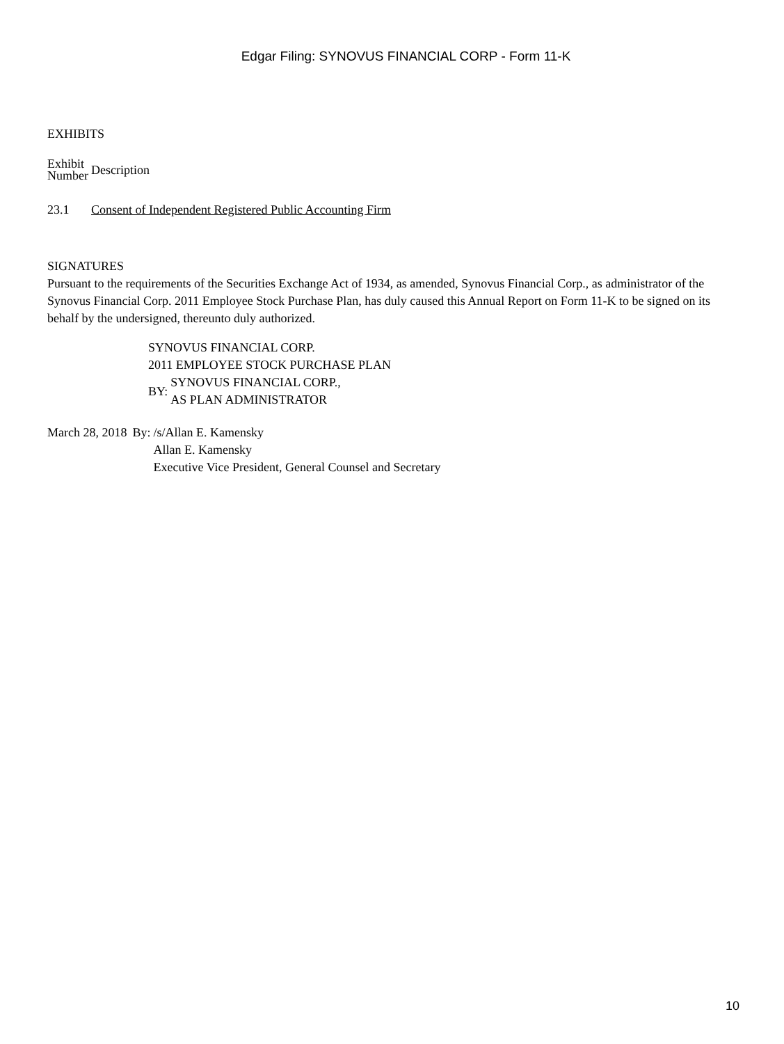Edgar Filing: SYNOVUS FINANCIAL CORP - Form 11-K
EXHIBITS
| Exhibit Number | Description |
| 23.1 | Consent of Independent Registered Public Accounting Firm |
SIGNATURES
Pursuant to the requirements of the Securities Exchange Act of 1934, as amended, Synovus Financial Corp., as administrator of the Synovus Financial Corp. 2011 Employee Stock Purchase Plan, has duly caused this Annual Report on Form 11-K to be signed on its behalf by the undersigned, thereunto duly authorized.
SYNOVUS FINANCIAL CORP.
2011 EMPLOYEE STOCK PURCHASE PLAN
| BY: | SYNOVUS FINANCIAL CORP., AS PLAN ADMINISTRATOR |
| March 28, 2018 | By: | /s/Allan E. Kamensky |
| | | Allan E. Kamensky |
| | | Executive Vice President, General Counsel and Secretary |
10